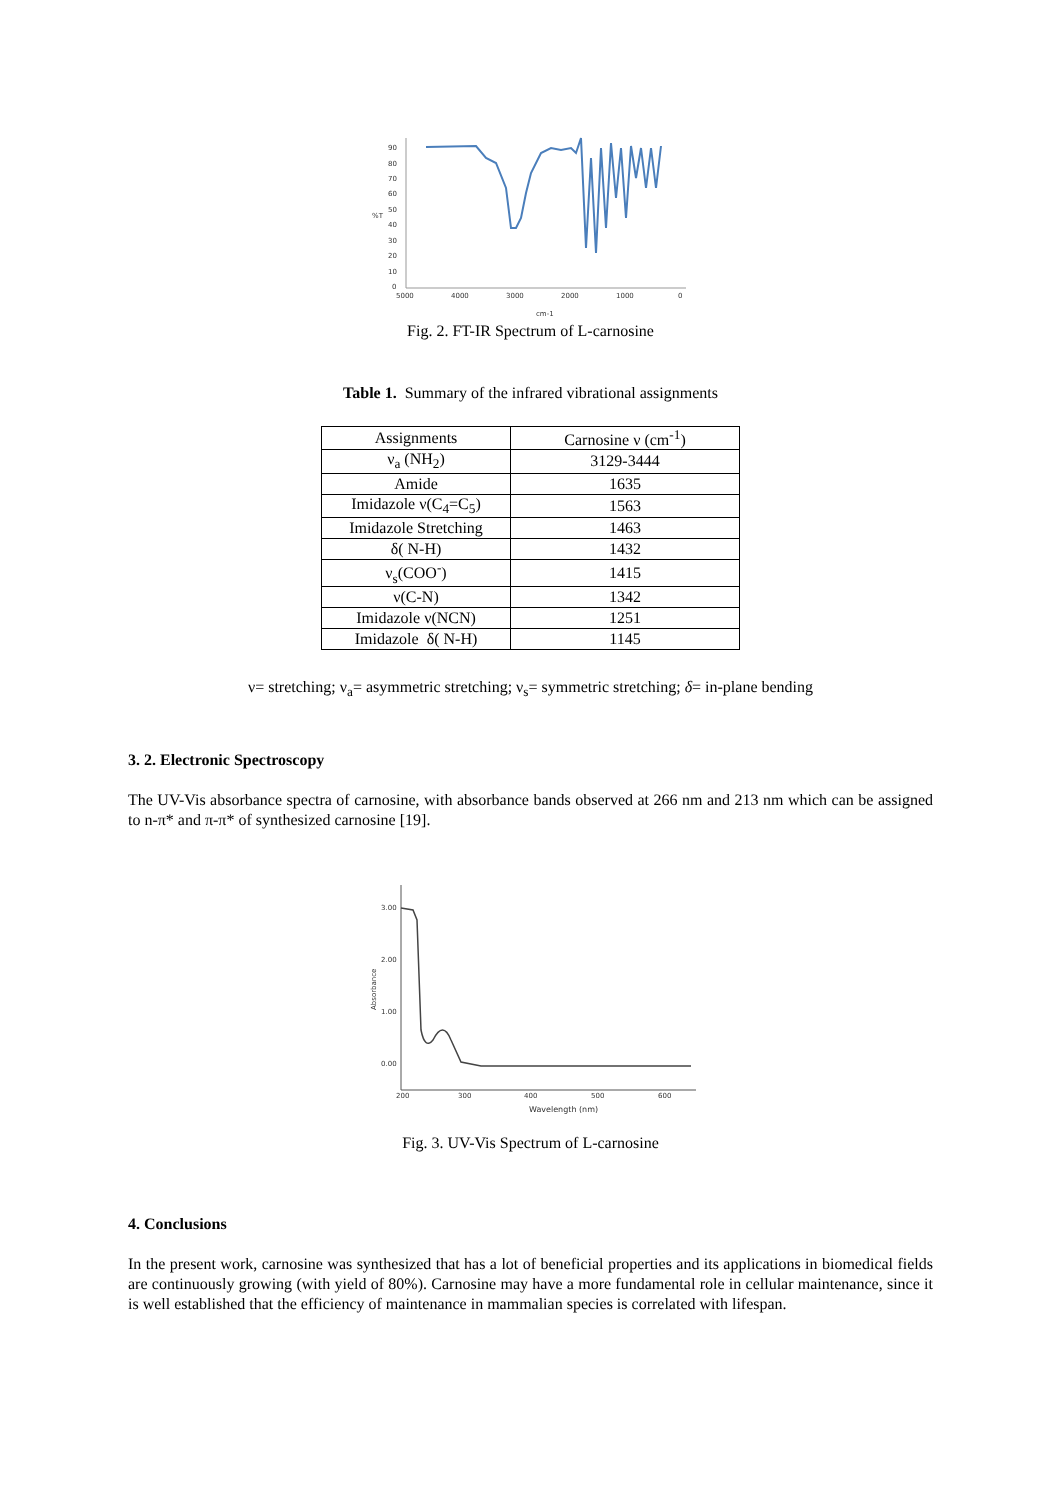90
80
70
60
50
%T
40
30
20
10
0
5000
4000
3000
2000
1000
0
cm-1
Fig. 2. FT-IR Spectrum of L-carnosine
Table 1. Summary of the infrared vibrational assignments
| Assignments | Carnosine ν (cm<sup>-1</sup>) |
| --- | --- |
| ν<sub>a</sub> (NH<sub>2</sub>) | 3129-3444 |
| Amide | 1635 |
| Imidazole ν(C<sub>4</sub>=C<sub>5</sub>) | 1563 |
| Imidazole Stretching | 1463 |
| δ( N-H) | 1432 |
| ν<sub>s</sub>(COO<sup>-</sup>) | 1415 |
| ν(C-N) | 1342 |
| Imidazole ν(NCN) | 1251 |
| Imidazole δ( N-H) | 1145 |
ν= stretching; ν<sub>a</sub>= asymmetric stretching; ν<sub>s</sub>= symmetric stretching; δ= in-plane bending
3. 2. Electronic Spectroscopy
The UV-Vis absorbance spectra of carnosine, with absorbance bands observed at 266 nm and 213 nm which can be assigned to n-π* and π-π* of synthesized carnosine [19].
3.00
2.00
1.00
0.00
200
300
400
500
600
Wavelength (nm)
Absorbance
Fig. 3. UV-Vis Spectrum of L-carnosine
4. Conclusions
In the present work, carnosine was synthesized that has a lot of beneficial properties and its applications in biomedical fields are continuously growing (with yield of 80%). Carnosine may have a more fundamental role in cellular maintenance, since it is well established that the efficiency of maintenance in mammalian species is correlated with lifespan.